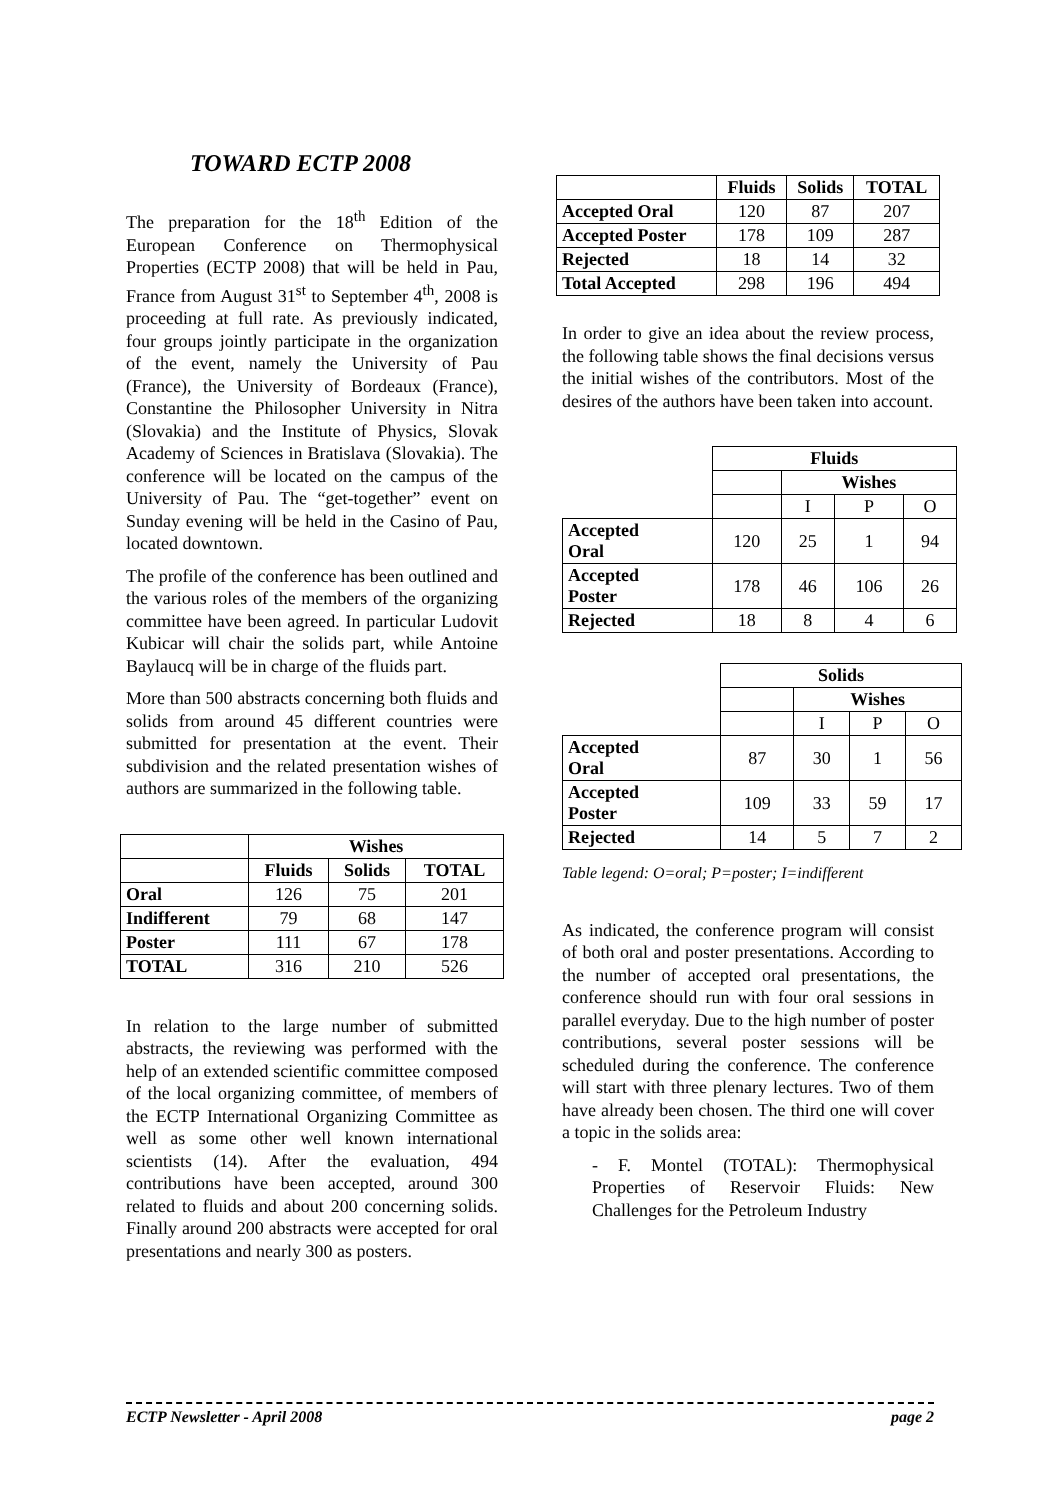TOWARD ECTP 2008
The preparation for the 18<sup>th</sup> Edition of the European Conference on Thermophysical Properties (ECTP 2008) that will be held in Pau, France from August 31<sup>st</sup> to September 4<sup>th</sup>, 2008 is proceeding at full rate. As previously indicated, four groups jointly participate in the organization of the event, namely the University of Pau (France), the University of Bordeaux (France), Constantine the Philosopher University in Nitra (Slovakia) and the Institute of Physics, Slovak Academy of Sciences in Bratislava (Slovakia). The conference will be located on the campus of the University of Pau. The “get-together” event on Sunday evening will be held in the Casino of Pau, located downtown.
The profile of the conference has been outlined and the various roles of the members of the organizing committee have been agreed. In particular Ludovit Kubicar will chair the solids part, while Antoine Baylaucq will be in charge of the fluids part.
More than 500 abstracts concerning both fluids and solids from around 45 different countries were submitted for presentation at the event. Their subdivision and the related presentation wishes of authors are summarized in the following table.
| | Wishes | | |
| | Fluids | Solids | TOTAL |
| Oral | 126 | 75 | 201 |
| Indifferent | 79 | 68 | 147 |
| Poster | 111 | 67 | 178 |
| TOTAL | 316 | 210 | 526 |
In relation to the large number of submitted abstracts, the reviewing was performed with the help of an extended scientific committee composed of the local organizing committee, of members of the ECTP International Organizing Committee as well as some other well known international scientists (14). After the evaluation, 494 contributions have been accepted, around 300 related to fluids and about 200 concerning solids. Finally around 200 abstracts were accepted for oral presentations and nearly 300 as posters.
| | Fluids | Solids | TOTAL |
| Accepted Oral | 120 | 87 | 207 |
| Accepted Poster | 178 | 109 | 287 |
| Rejected | 18 | 14 | 32 |
| Total Accepted | 298 | 196 | 494 |
In order to give an idea about the review process, the following table shows the final decisions versus the initial wishes of the contributors. Most of the desires of the authors have been taken into account.
| | Fluids | | | |
| | | Wishes | | |
| | | I | P | O |
| Accepted Oral | 120 | 25 | 1 | 94 |
| Accepted Poster | 178 | 46 | 106 | 26 |
| Rejected | 18 | 8 | 4 | 6 |
| | Solids | | | |
| | | Wishes | | |
| | | I | P | O |
| Accepted Oral | 87 | 30 | 1 | 56 |
| Accepted Poster | 109 | 33 | 59 | 17 |
| Rejected | 14 | 5 | 7 | 2 |
Table legend: O=oral; P=poster; I=indifferent
As indicated, the conference program will consist of both oral and poster presentations. According to the number of accepted oral presentations, the conference should run with four oral sessions in parallel everyday. Due to the high number of poster contributions, several poster sessions will be scheduled during the conference. The conference will start with three plenary lectures. Two of them have already been chosen. The third one will cover a topic in the solids area:
- F. Montel (TOTAL): Thermophysical Properties of Reservoir Fluids: New Challenges for the Petroleum Industry
ECTP Newsletter - April 2008 page 2